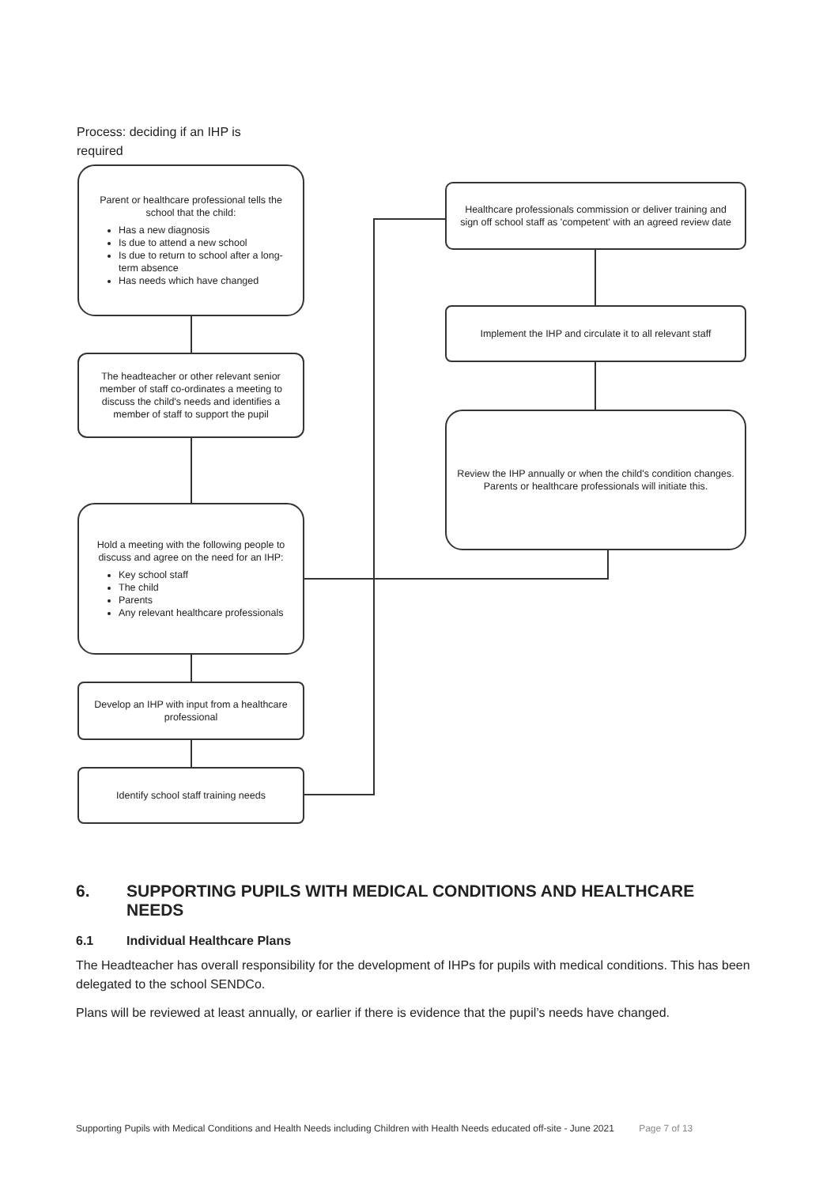Process: deciding if an IHP is required
Parent or healthcare professional tells the school that the child:
Has a new diagnosis
Is due to attend a new school
Is due to return to school after a long-term absence
Has needs which have changed
The headteacher or other relevant senior member of staff co-ordinates a meeting to discuss the child's needs and identifies a member of staff to support the pupil
Hold a meeting with the following people to discuss and agree on the need for an IHP:
Key school staff
The child
Parents
Any relevant healthcare professionals
Develop an IHP with input from a healthcare professional
Identify school staff training needs
Healthcare professionals commission or deliver training and sign off school staff as 'competent' with an agreed review date
Implement the IHP and circulate it to all relevant staff
Review the IHP annually or when the child's condition changes. Parents or healthcare professionals will initiate this.
6. SUPPORTING PUPILS WITH MEDICAL CONDITIONS AND HEALTHCARE NEEDS
6.1 Individual Healthcare Plans
The Headteacher has overall responsibility for the development of IHPs for pupils with medical conditions. This has been delegated to the school SENDCo.
Plans will be reviewed at least annually, or earlier if there is evidence that the pupil’s needs have changed.
Supporting Pupils with Medical Conditions and Health Needs including Children with Health Needs educated off-site - June 2021 Page 7 of 13